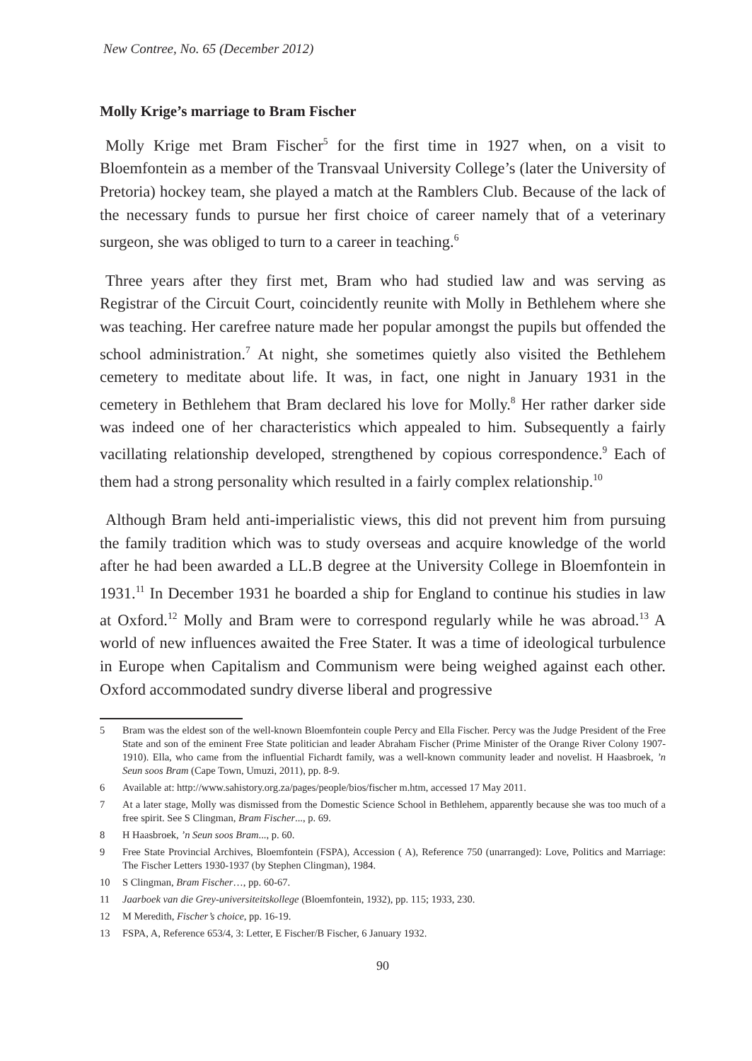New Contree, No. 65 (December 2012)
Molly Krige’s marriage to Bram Fischer
Molly Krige met Bram Fischer<sup>5</sup> for the first time in 1927 when, on a visit to Bloemfontein as a member of the Transvaal University College’s (later the University of Pretoria) hockey team, she played a match at the Ramblers Club. Because of the lack of the necessary funds to pursue her first choice of career namely that of a veterinary surgeon, she was obliged to turn to a career in teaching.<sup>6</sup>
Three years after they first met, Bram who had studied law and was serving as Registrar of the Circuit Court, coincidently reunite with Molly in Bethlehem where she was teaching. Her carefree nature made her popular amongst the pupils but offended the school administration.<sup>7</sup> At night, she sometimes quietly also visited the Bethlehem cemetery to meditate about life. It was, in fact, one night in January 1931 in the cemetery in Bethlehem that Bram declared his love for Molly.<sup>8</sup> Her rather darker side was indeed one of her characteristics which appealed to him. Subsequently a fairly vacillating relationship developed, strengthened by copious correspondence.<sup>9</sup> Each of them had a strong personality which resulted in a fairly complex relationship.<sup>10</sup>
Although Bram held anti-imperialistic views, this did not prevent him from pursuing the family tradition which was to study overseas and acquire knowledge of the world after he had been awarded a LL.B degree at the University College in Bloemfontein in 1931.<sup>11</sup> In December 1931 he boarded a ship for England to continue his studies in law at Oxford.<sup>12</sup> Molly and Bram were to correspond regularly while he was abroad.<sup>13</sup> A world of new influences awaited the Free Stater. It was a time of ideological turbulence in Europe when Capitalism and Communism were being weighed against each other. Oxford accommodated sundry diverse liberal and progressive
5 Bram was the eldest son of the well-known Bloemfontein couple Percy and Ella Fischer. Percy was the Judge President of the Free State and son of the eminent Free State politician and leader Abraham Fischer (Prime Minister of the Orange River Colony 1907-1910). Ella, who came from the influential Fichardt family, was a well-known community leader and novelist. H Haasbroek, ’n Seun soos Bram (Cape Town, Umuzi, 2011), pp. 8-9.
6 Available at: http://www.sahistory.org.za/pages/people/bios/fischer m.htm, accessed 17 May 2011.
7 At a later stage, Molly was dismissed from the Domestic Science School in Bethlehem, apparently because she was too much of a free spirit. See S Clingman, Bram Fischer..., p. 69.
8 H Haasbroek, ’n Seun soos Bram..., p. 60.
9 Free State Provincial Archives, Bloemfontein (FSPA), Accession ( A), Reference 750 (unarranged): Love, Politics and Marriage: The Fischer Letters 1930-1937 (by Stephen Clingman), 1984.
10 S Clingman, Bram Fischer…, pp. 60-67.
11 Jaarboek van die Grey-universiteitskollege (Bloemfontein, 1932), pp. 115; 1933, 230.
12 M Meredith, Fischer’s choice, pp. 16-19.
13 FSPA, A, Reference 653/4, 3: Letter, E Fischer/B Fischer, 6 January 1932.
90